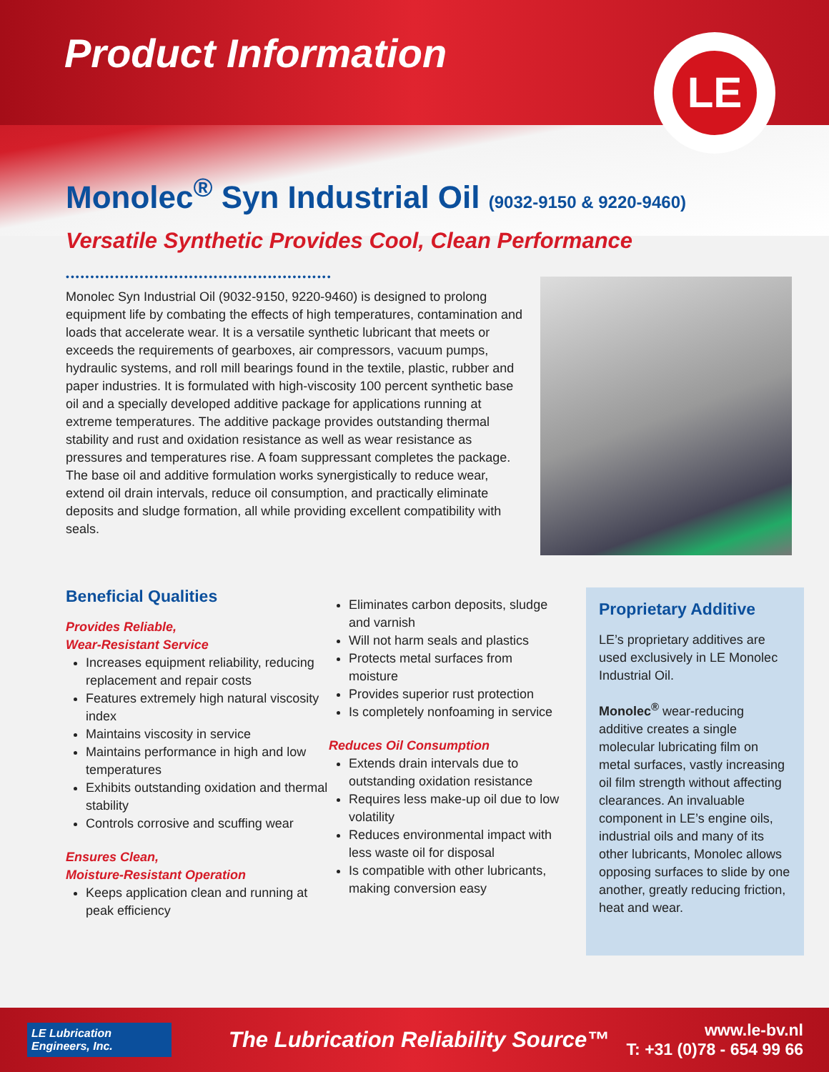LE
Product Information
Monolec<sup>®</sup> Syn Industrial Oil (9032-9150 & 9220-9460)
Versatile Synthetic Provides Cool, Clean Performance
••••••••••••••••••••••••••••••••••••••••••••••••••••••
Monolec Syn Industrial Oil (9032-9150, 9220-9460) is designed to prolong equipment life by combating the effects of high temperatures, contamination and loads that accelerate wear. It is a versatile synthetic lubricant that meets or exceeds the requirements of gearboxes, air compressors, vacuum pumps, hydraulic systems, and roll mill bearings found in the textile, plastic, rubber and paper industries. It is formulated with high-viscosity 100 percent synthetic base oil and a specially developed additive package for applications running at extreme temperatures. The additive package provides outstanding thermal stability and rust and oxidation resistance as well as wear resistance as pressures and temperatures rise. A foam suppressant completes the package. The base oil and additive formulation works synergistically to reduce wear, extend oil drain intervals, reduce oil consumption, and practically eliminate deposits and sludge formation, all while providing excellent compatibility with seals.
Beneficial Qualities
Provides Reliable,
Wear-Resistant Service
Increases equipment reliability, reducing replacement and repair costs
Features extremely high natural viscosity index
Maintains viscosity in service
Maintains performance in high and low temperatures
Exhibits outstanding oxidation and thermal stability
Controls corrosive and scuffing wear
Ensures Clean,
Moisture-Resistant Operation
Keeps application clean and running at peak efficiency
Eliminates carbon deposits, sludge and varnish
Will not harm seals and plastics
Protects metal surfaces from moisture
Provides superior rust protection
Is completely nonfoaming in service
Reduces Oil Consumption
Extends drain intervals due to outstanding oxidation resistance
Requires less make-up oil due to low volatility
Reduces environmental impact with less waste oil for disposal
Is compatible with other lubricants, making conversion easy
Proprietary Additive
LE’s proprietary additives are used exclusively in LE Monolec Industrial Oil.
Monolec<sup>®</sup> wear-reducing additive creates a single molecular lubricating film on metal surfaces, vastly increasing oil film strength without affecting clearances. An invaluable component in LE’s engine oils, industrial oils and many of its other lubricants, Monolec allows opposing surfaces to slide by one another, greatly reducing friction, heat and wear.
LE Lubrication
Engineers, Inc.
The Lubrication Reliability Source™
www.le-bv.nl
T: +31 (0)78 - 654 99 66